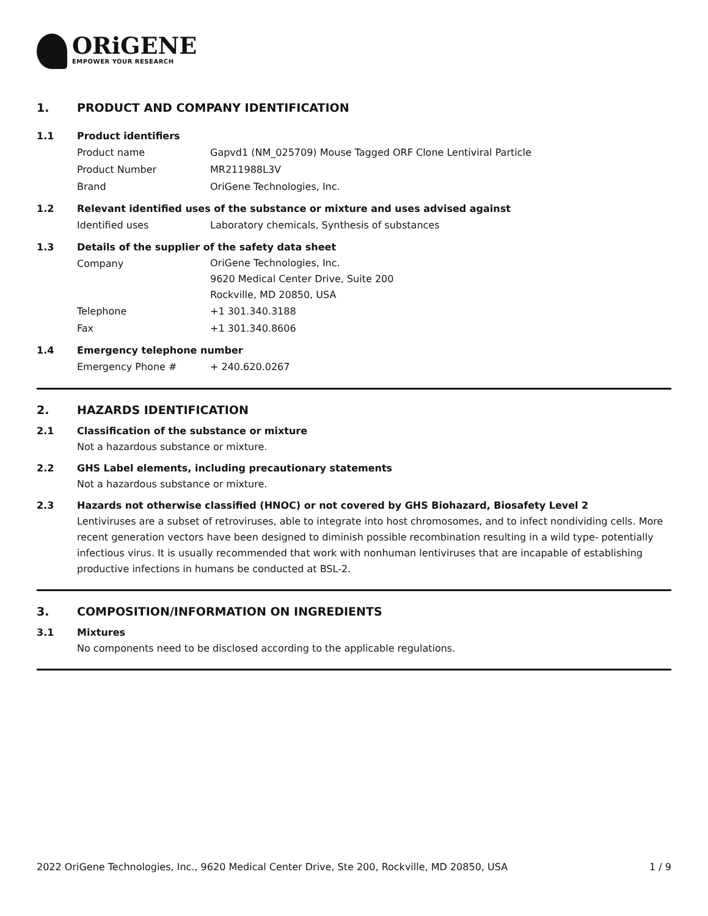ORiGENE
EMPOWER YOUR RESEARCH
1. PRODUCT AND COMPANY IDENTIFICATION
1.1 Product identifiers
Product name Gapvd1 (NM_025709) Mouse Tagged ORF Clone Lentiviral Particle
Product Number MR211988L3V
Brand OriGene Technologies, Inc.
1.2 Relevant identified uses of the substance or mixture and uses advised against
Identified uses Laboratory chemicals, Synthesis of substances
1.3 Details of the supplier of the safety data sheet
Company
OriGene Technologies, Inc.
9620 Medical Center Drive, Suite 200
Rockville, MD 20850, USA
Telephone +1 301.340.3188
Fax +1 301.340.8606
1.4 Emergency telephone number
Emergency Phone # + 240.620.0267
2. HAZARDS IDENTIFICATION
2.1 Classification of the substance or mixture
Not a hazardous substance or mixture.
2.2 GHS Label elements, including precautionary statements
Not a hazardous substance or mixture.
2.3 Hazards not otherwise classified (HNOC) or not covered by GHS Biohazard, Biosafety Level 2
Lentiviruses are a subset of retroviruses, able to integrate into host chromosomes, and to infect nondividing cells. More recent generation vectors have been designed to diminish possible recombination resulting in a wild type- potentially infectious virus. It is usually recommended that work with nonhuman lentiviruses that are incapable of establishing productive infections in humans be conducted at BSL-2.
3. COMPOSITION/INFORMATION ON INGREDIENTS
3.1 Mixtures
No components need to be disclosed according to the applicable regulations.
2022 OriGene Technologies, Inc., 9620 Medical Center Drive, Ste 200, Rockville, MD 20850, USA 1 / 9